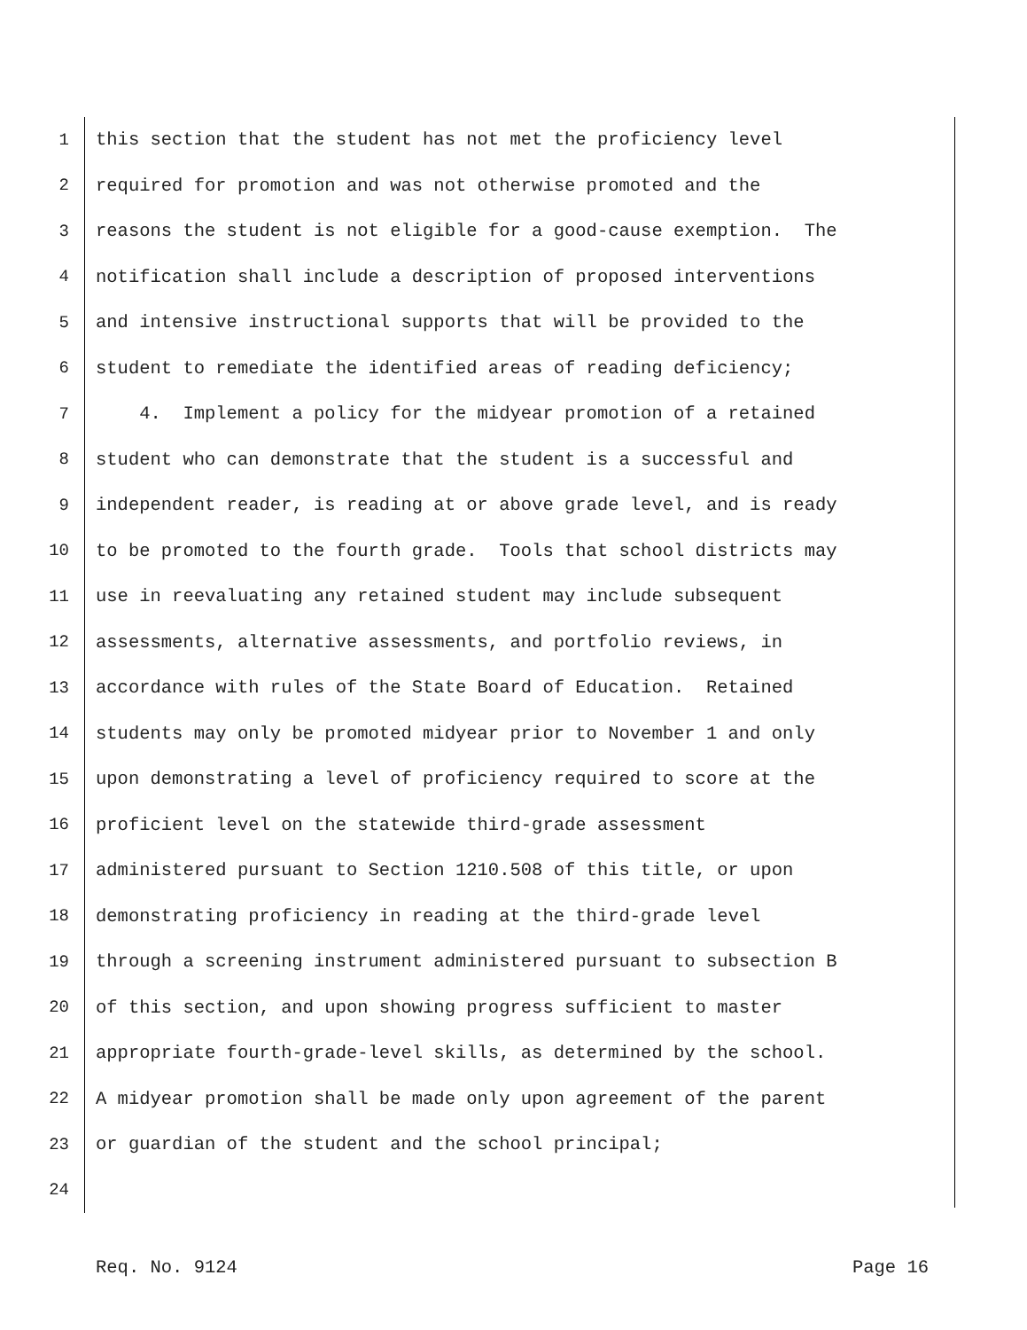1 this section that the student has not met the proficiency level
2 required for promotion and was not otherwise promoted and the
3 reasons the student is not eligible for a good-cause exemption. The
4 notification shall include a description of proposed interventions
5 and intensive instructional supports that will be provided to the
6 student to remediate the identified areas of reading deficiency;
7 4. Implement a policy for the midyear promotion of a retained
8 student who can demonstrate that the student is a successful and
9 independent reader, is reading at or above grade level, and is ready
10 to be promoted to the fourth grade. Tools that school districts may
11 use in reevaluating any retained student may include subsequent
12 assessments, alternative assessments, and portfolio reviews, in
13 accordance with rules of the State Board of Education. Retained
14 students may only be promoted midyear prior to November 1 and only
15 upon demonstrating a level of proficiency required to score at the
16 proficient level on the statewide third-grade assessment
17 administered pursuant to Section 1210.508 of this title, or upon
18 demonstrating proficiency in reading at the third-grade level
19 through a screening instrument administered pursuant to subsection B
20 of this section, and upon showing progress sufficient to master
21 appropriate fourth-grade-level skills, as determined by the school.
22 A midyear promotion shall be made only upon agreement of the parent
23 or guardian of the student and the school principal;
24
Req. No. 9124 Page 16